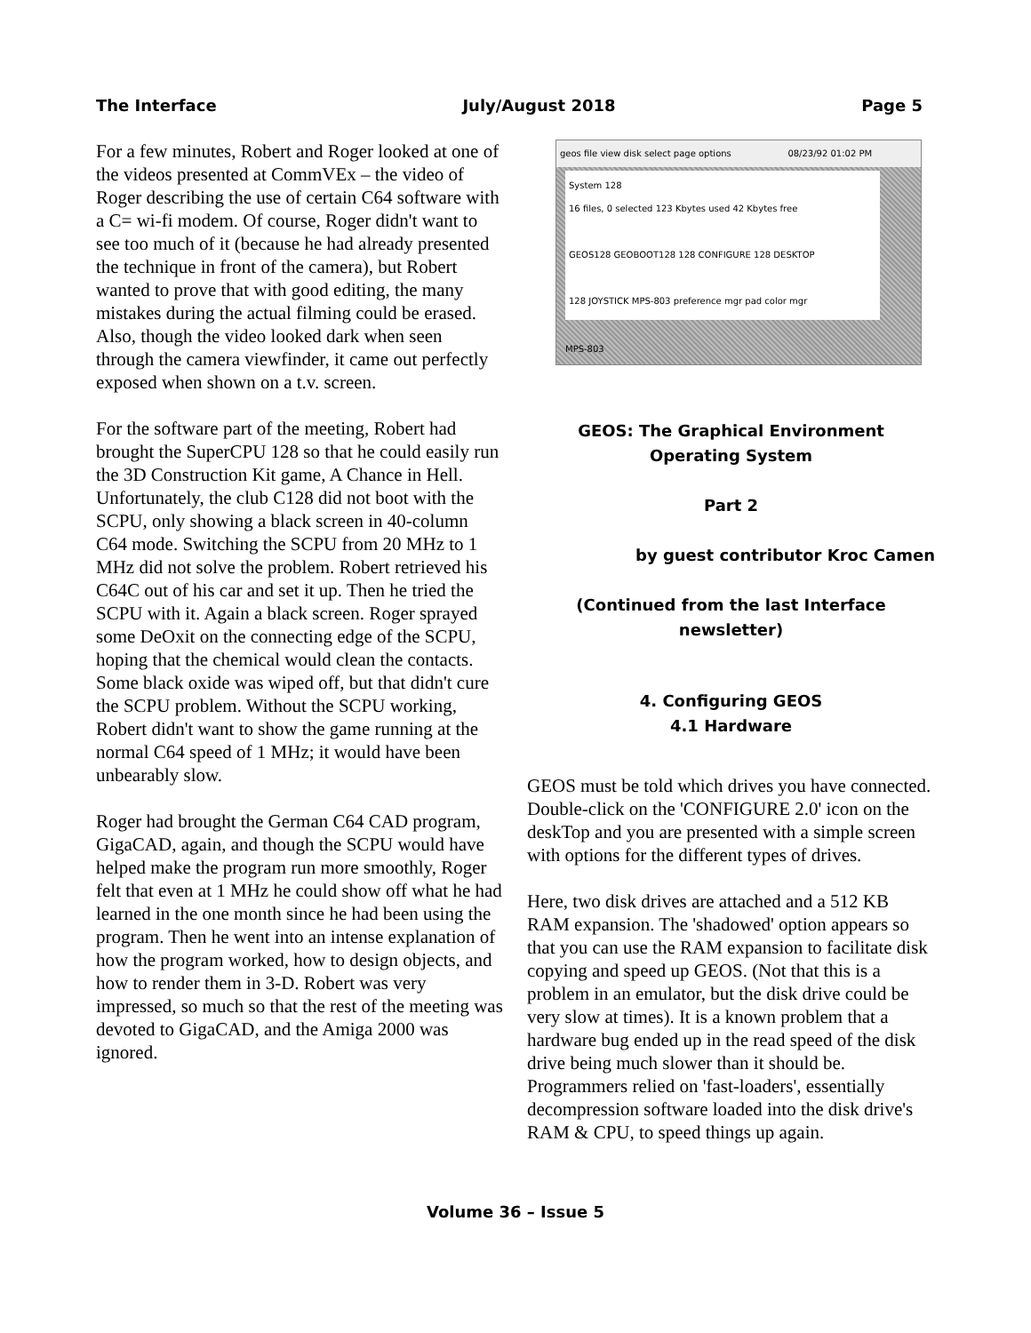The Interface July/August 2018 Page 5
For a few minutes, Robert and Roger looked at one of the videos presented at CommVEx – the video of Roger describing the use of certain C64 software with a C= wi-fi modem. Of course, Roger didn't want to see too much of it (because he had already presented the technique in front of the camera), but Robert wanted to prove that with good editing, the many mistakes during the actual filming could be erased. Also, though the video looked dark when seen through the camera viewfinder, it came out perfectly exposed when shown on a t.v. screen.
For the software part of the meeting, Robert had brought the SuperCPU 128 so that he could easily run the 3D Construction Kit game, A Chance in Hell. Unfortunately, the club C128 did not boot with the SCPU, only showing a black screen in 40-column C64 mode. Switching the SCPU from 20 MHz to 1 MHz did not solve the problem. Robert retrieved his C64C out of his car and set it up. Then he tried the SCPU with it. Again a black screen. Roger sprayed some DeOxit on the connecting edge of the SCPU, hoping that the chemical would clean the contacts. Some black oxide was wiped off, but that didn't cure the SCPU problem. Without the SCPU working, Robert didn't want to show the game running at the normal C64 speed of 1 MHz; it would have been unbearably slow.
Roger had brought the German C64 CAD program, GigaCAD, again, and though the SCPU would have helped make the program run more smoothly, Roger felt that even at 1 MHz he could show off what he had learned in the one month since he had been using the program. Then he went into an intense explanation of how the program worked, how to design objects, and how to render them in 3-D. Robert was very impressed, so much so that the rest of the meeting was devoted to GigaCAD, and the Amiga 2000 was ignored.
geos file view disk select page options 08/23/92 01:02 PM
System 128
16 files, 0 selected 123 Kbytes used 42 Kbytes free
GEOS128 GEOBOOT128 128 CONFIGURE 128 DESKTOP
128 JOYSTICK MPS-803 preference mgr pad color mgr
MPS-803
GEOS: The Graphical Environment
Operating System
Part 2
by guest contributor Kroc Camen
(Continued from the last Interface newsletter)
4. Configuring GEOS
4.1 Hardware
GEOS must be told which drives you have connected. Double-click on the 'CONFIGURE 2.0' icon on the deskTop and you are presented with a simple screen with options for the different types of drives.
Here, two disk drives are attached and a 512 KB RAM expansion. The 'shadowed' option appears so that you can use the RAM expansion to facilitate disk copying and speed up GEOS. (Not that this is a problem in an emulator, but the disk drive could be very slow at times). It is a known problem that a hardware bug ended up in the read speed of the disk drive being much slower than it should be. Programmers relied on 'fast-loaders', essentially decompression software loaded into the disk drive's RAM & CPU, to speed things up again.
Volume 36 – Issue 5